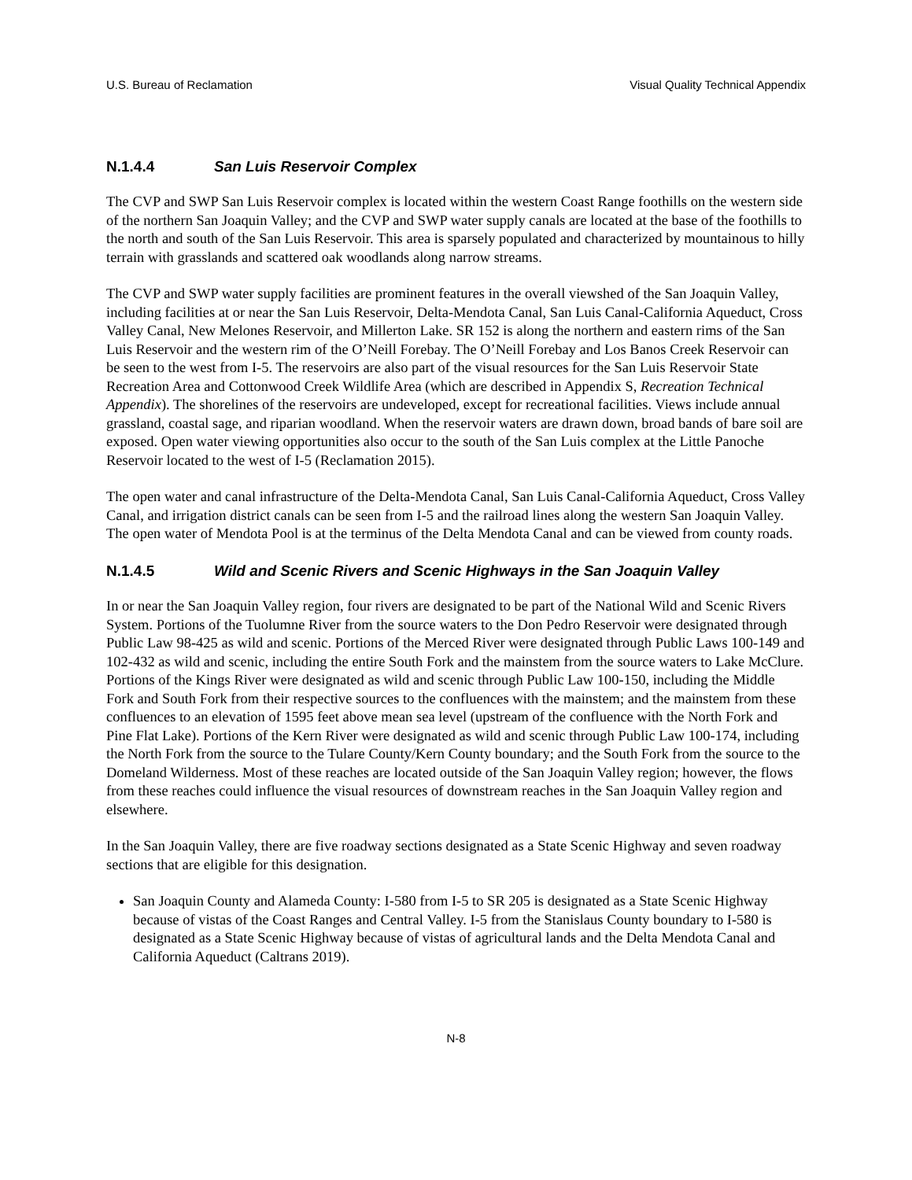U.S. Bureau of Reclamation Visual Quality Technical Appendix
N.1.4.4 San Luis Reservoir Complex
The CVP and SWP San Luis Reservoir complex is located within the western Coast Range foothills on the western side of the northern San Joaquin Valley; and the CVP and SWP water supply canals are located at the base of the foothills to the north and south of the San Luis Reservoir. This area is sparsely populated and characterized by mountainous to hilly terrain with grasslands and scattered oak woodlands along narrow streams.
The CVP and SWP water supply facilities are prominent features in the overall viewshed of the San Joaquin Valley, including facilities at or near the San Luis Reservoir, Delta-Mendota Canal, San Luis Canal-California Aqueduct, Cross Valley Canal, New Melones Reservoir, and Millerton Lake. SR 152 is along the northern and eastern rims of the San Luis Reservoir and the western rim of the O’Neill Forebay. The O’Neill Forebay and Los Banos Creek Reservoir can be seen to the west from I-5. The reservoirs are also part of the visual resources for the San Luis Reservoir State Recreation Area and Cottonwood Creek Wildlife Area (which are described in Appendix S, Recreation Technical Appendix). The shorelines of the reservoirs are undeveloped, except for recreational facilities. Views include annual grassland, coastal sage, and riparian woodland. When the reservoir waters are drawn down, broad bands of bare soil are exposed. Open water viewing opportunities also occur to the south of the San Luis complex at the Little Panoche Reservoir located to the west of I-5 (Reclamation 2015).
The open water and canal infrastructure of the Delta-Mendota Canal, San Luis Canal-California Aqueduct, Cross Valley Canal, and irrigation district canals can be seen from I-5 and the railroad lines along the western San Joaquin Valley. The open water of Mendota Pool is at the terminus of the Delta Mendota Canal and can be viewed from county roads.
N.1.4.5 Wild and Scenic Rivers and Scenic Highways in the San Joaquin Valley
In or near the San Joaquin Valley region, four rivers are designated to be part of the National Wild and Scenic Rivers System. Portions of the Tuolumne River from the source waters to the Don Pedro Reservoir were designated through Public Law 98-425 as wild and scenic. Portions of the Merced River were designated through Public Laws 100-149 and 102-432 as wild and scenic, including the entire South Fork and the mainstem from the source waters to Lake McClure. Portions of the Kings River were designated as wild and scenic through Public Law 100-150, including the Middle Fork and South Fork from their respective sources to the confluences with the mainstem; and the mainstem from these confluences to an elevation of 1595 feet above mean sea level (upstream of the confluence with the North Fork and Pine Flat Lake). Portions of the Kern River were designated as wild and scenic through Public Law 100-174, including the North Fork from the source to the Tulare County/Kern County boundary; and the South Fork from the source to the Domeland Wilderness. Most of these reaches are located outside of the San Joaquin Valley region; however, the flows from these reaches could influence the visual resources of downstream reaches in the San Joaquin Valley region and elsewhere.
In the San Joaquin Valley, there are five roadway sections designated as a State Scenic Highway and seven roadway sections that are eligible for this designation.
San Joaquin County and Alameda County: I-580 from I-5 to SR 205 is designated as a State Scenic Highway because of vistas of the Coast Ranges and Central Valley. I-5 from the Stanislaus County boundary to I-580 is designated as a State Scenic Highway because of vistas of agricultural lands and the Delta Mendota Canal and California Aqueduct (Caltrans 2019).
N-8